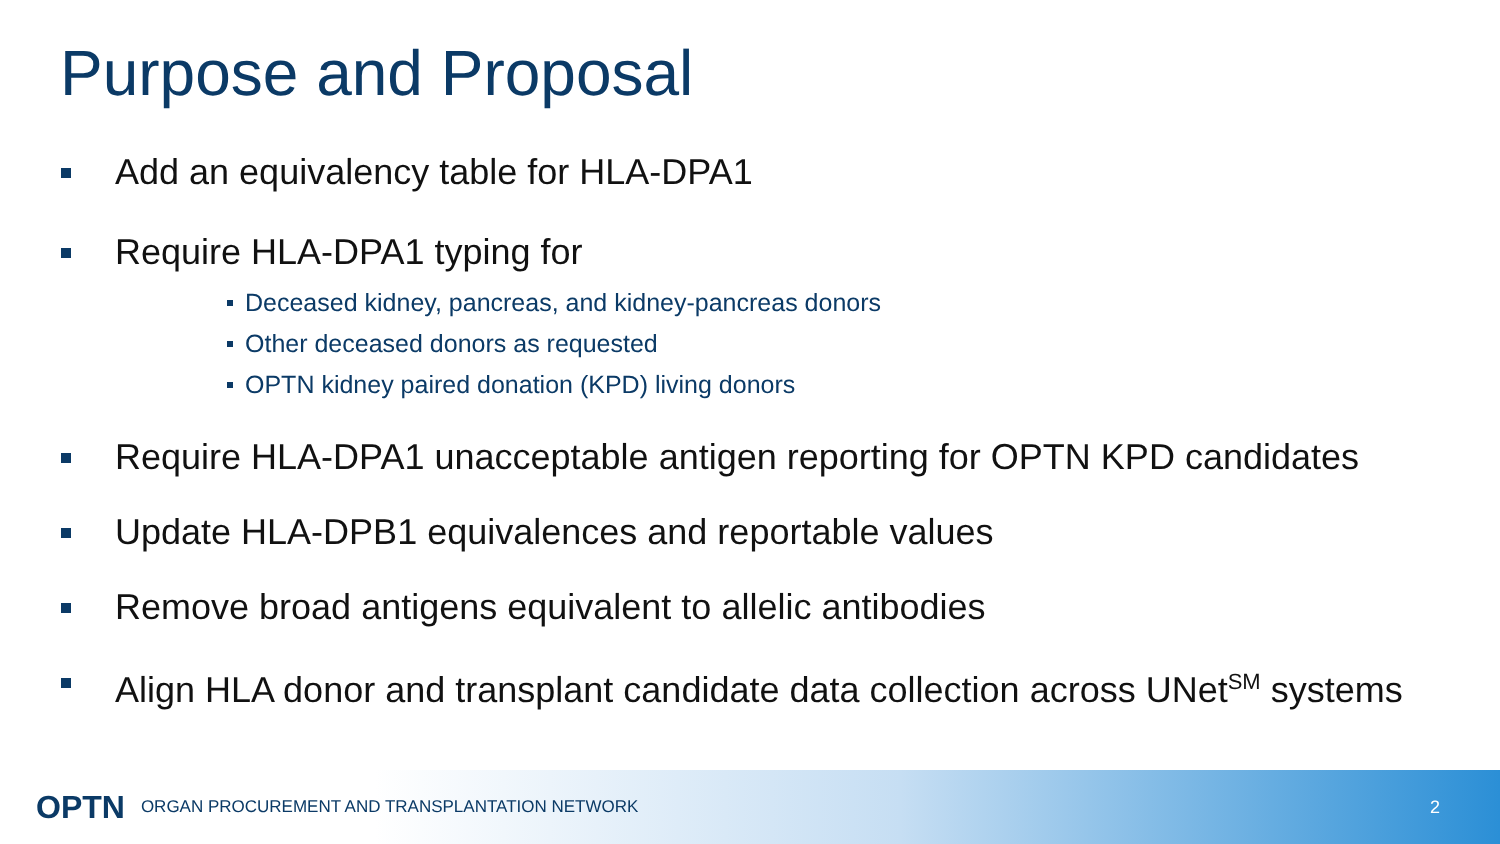Purpose and Proposal
Add an equivalency table for HLA-DPA1
Require HLA-DPA1 typing for
Deceased kidney, pancreas, and kidney-pancreas donors
Other deceased donors as requested
OPTN kidney paired donation (KPD) living donors
Require HLA-DPA1 unacceptable antigen reporting for OPTN KPD candidates
Update HLA-DPB1 equivalences and reportable values
Remove broad antigens equivalent to allelic antibodies
Align HLA donor and transplant candidate data collection across UNet<sup>SM</sup> systems
OPTN ORGAN PROCUREMENT AND TRANSPLANTATION NETWORK 2